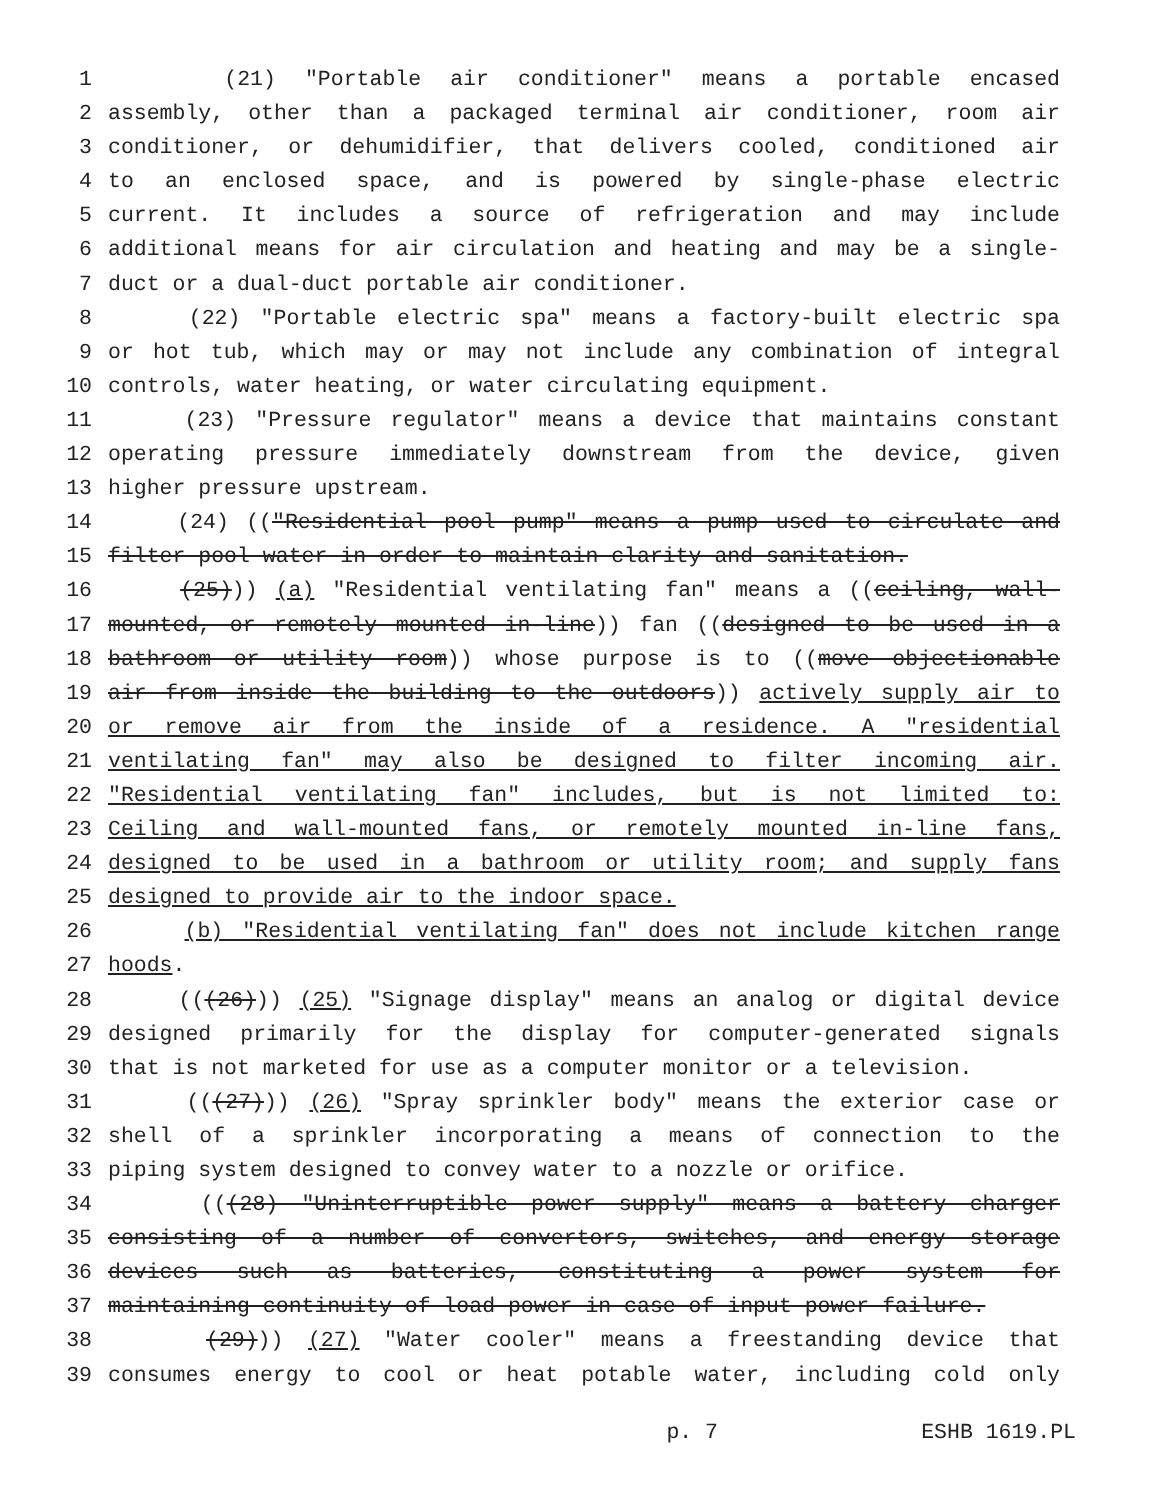1 (21) "Portable air conditioner" means a portable encased
2 assembly, other than a packaged terminal air conditioner, room air
3 conditioner, or dehumidifier, that delivers cooled, conditioned air
4 to an enclosed space, and is powered by single-phase electric
5 current. It includes a source of refrigeration and may include
6 additional means for air circulation and heating and may be a single-
7 duct or a dual-duct portable air conditioner.
8 (22) "Portable electric spa" means a factory-built electric spa
9 or hot tub, which may or may not include any combination of integral
10 controls, water heating, or water circulating equipment.
11 (23) "Pressure regulator" means a device that maintains constant
12 operating pressure immediately downstream from the device, given
13 higher pressure upstream.
14 (24) (("Residential pool pump" means a pump used to circulate and
15 filter pool water in order to maintain clarity and sanitation.
16 (25))) (a) "Residential ventilating fan" means a ((ceiling, wall-
17 mounted, or remotely mounted in-line)) fan ((designed to be used in a
18 bathroom or utility room)) whose purpose is to ((move objectionable
19 air from inside the building to the outdoors)) actively supply air to
20 or remove air from the inside of a residence. A "residential
21 ventilating fan" may also be designed to filter incoming air.
22 "Residential ventilating fan" includes, but is not limited to:
23 Ceiling and wall-mounted fans, or remotely mounted in-line fans,
24 designed to be used in a bathroom or utility room; and supply fans
25 designed to provide air to the indoor space.
26 (b) "Residential ventilating fan" does not include kitchen range
27 hoods.
28 (((26))) (25) "Signage display" means an analog or digital device
29 designed primarily for the display for computer-generated signals
30 that is not marketed for use as a computer monitor or a television.
31 (((27))) (26) "Spray sprinkler body" means the exterior case or
32 shell of a sprinkler incorporating a means of connection to the
33 piping system designed to convey water to a nozzle or orifice.
34 (((28) "Uninterruptible power supply" means a battery charger
35 consisting of a number of convertors, switches, and energy storage
36 devices such as batteries, constituting a power system for
37 maintaining continuity of load power in case of input power failure.
38 (29))) (27) "Water cooler" means a freestanding device that
39 consumes energy to cool or heat potable water, including cold only
p. 7 ESHB 1619.PL